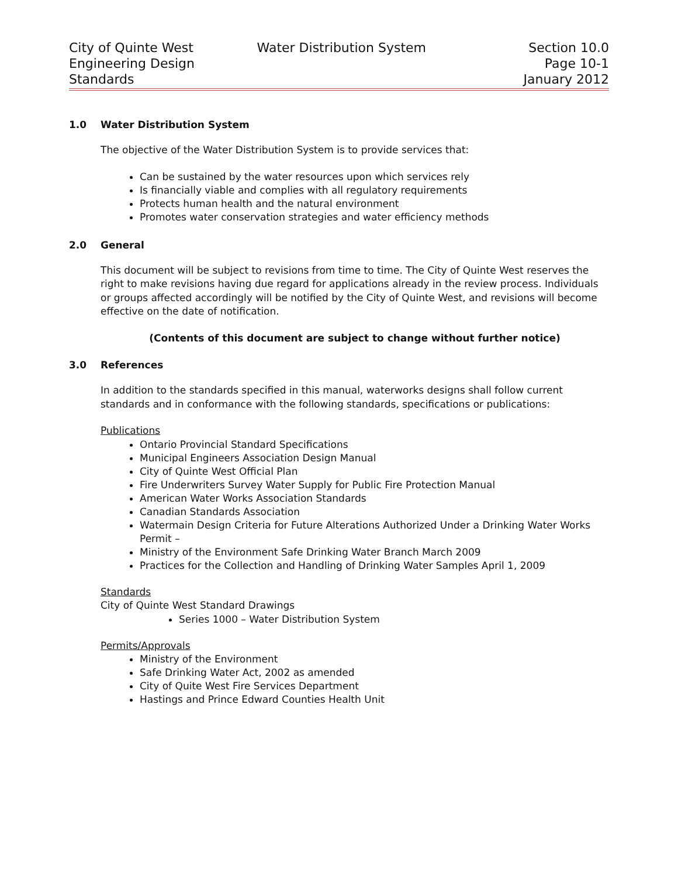City of Quinte West
Engineering Design
Standards
Water Distribution System Section 10.0
Page 10-1
January 2012
1.0 Water Distribution System
The objective of the Water Distribution System is to provide services that:
Can be sustained by the water resources upon which services rely
Is financially viable and complies with all regulatory requirements
Protects human health and the natural environment
Promotes water conservation strategies and water efficiency methods
2.0 General
This document will be subject to revisions from time to time. The City of Quinte West reserves the right to make revisions having due regard for applications already in the review process. Individuals or groups affected accordingly will be notified by the City of Quinte West, and revisions will become effective on the date of notification.
(Contents of this document are subject to change without further notice)
3.0 References
In addition to the standards specified in this manual, waterworks designs shall follow current standards and in conformance with the following standards, specifications or publications:
Publications
Ontario Provincial Standard Specifications
Municipal Engineers Association Design Manual
City of Quinte West Official Plan
Fire Underwriters Survey Water Supply for Public Fire Protection Manual
American Water Works Association Standards
Canadian Standards Association
Watermain Design Criteria for Future Alterations Authorized Under a Drinking Water Works Permit –
Ministry of the Environment Safe Drinking Water Branch March 2009
Practices for the Collection and Handling of Drinking Water Samples April 1, 2009
Standards
City of Quinte West Standard Drawings
Series 1000 – Water Distribution System
Permits/Approvals
Ministry of the Environment
Safe Drinking Water Act, 2002 as amended
City of Quite West Fire Services Department
Hastings and Prince Edward Counties Health Unit